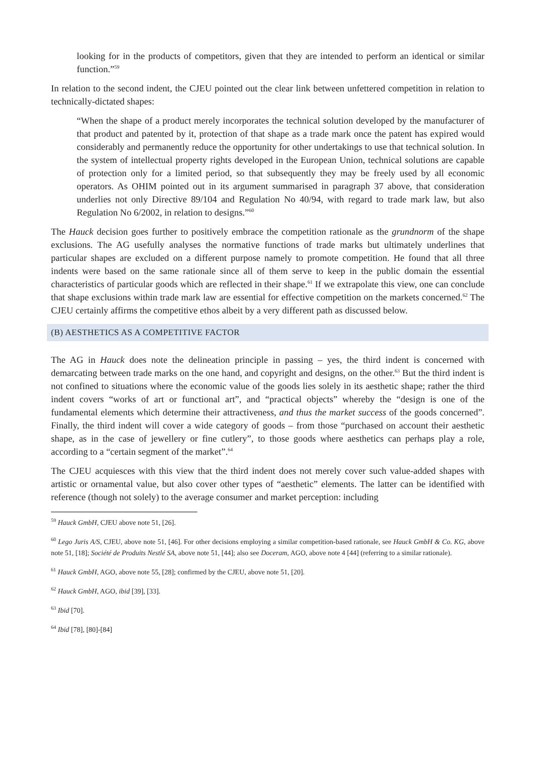looking for in the products of competitors, given that they are intended to perform an identical or similar function.”<sup>59</sup>
In relation to the second indent, the CJEU pointed out the clear link between unfettered competition in relation to technically-dictated shapes:
“When the shape of a product merely incorporates the technical solution developed by the manufacturer of that product and patented by it, protection of that shape as a trade mark once the patent has expired would considerably and permanently reduce the opportunity for other undertakings to use that technical solution. In the system of intellectual property rights developed in the European Union, technical solutions are capable of protection only for a limited period, so that subsequently they may be freely used by all economic operators. As OHIM pointed out in its argument summarised in paragraph 37 above, that consideration underlies not only Directive 89/104 and Regulation No 40/94, with regard to trade mark law, but also Regulation No 6/2002, in relation to designs.”<sup>60</sup>
The Hauck decision goes further to positively embrace the competition rationale as the grundnorm of the shape exclusions. The AG usefully analyses the normative functions of trade marks but ultimately underlines that particular shapes are excluded on a different purpose namely to promote competition. He found that all three indents were based on the same rationale since all of them serve to keep in the public domain the essential characteristics of particular goods which are reflected in their shape.<sup>61</sup> If we extrapolate this view, one can conclude that shape exclusions within trade mark law are essential for effective competition on the markets concerned.<sup>62</sup> The CJEU certainly affirms the competitive ethos albeit by a very different path as discussed below.
(B) AESTHETICS AS A COMPETITIVE FACTOR
The AG in Hauck does note the delineation principle in passing – yes, the third indent is concerned with demarcating between trade marks on the one hand, and copyright and designs, on the other.<sup>63</sup> But the third indent is not confined to situations where the economic value of the goods lies solely in its aesthetic shape; rather the third indent covers “works of art or functional art”, and “practical objects” whereby the “design is one of the fundamental elements which determine their attractiveness, and thus the market success of the goods concerned”. Finally, the third indent will cover a wide category of goods – from those “purchased on account their aesthetic shape, as in the case of jewellery or fine cutlery”, to those goods where aesthetics can perhaps play a role, according to a “certain segment of the market”.<sup>64</sup>
The CJEU acquiesces with this view that the third indent does not merely cover such value-added shapes with artistic or ornamental value, but also cover other types of “aesthetic” elements. The latter can be identified with reference (though not solely) to the average consumer and market perception: including
<sup>59</sup> Hauck GmbH, CJEU above note 51, [26].
<sup>60</sup> Lego Juris A/S, CJEU, above note 51, [46]. For other decisions employing a similar competition-based rationale, see Hauck GmbH & Co. KG, above note 51, [18]; Société de Produits Nestlé SA, above note 51, [44]; also see Doceram, AGO, above note 4 [44] (referring to a similar rationale).
<sup>61</sup> Hauck GmbH, AGO, above note 55, [28]; confirmed by the CJEU, above note 51, [20].
<sup>62</sup> Hauck GmbH, AGO, ibid [39], [33].
<sup>63</sup> Ibid [70].
<sup>64</sup> Ibid [78], [80]-[84]